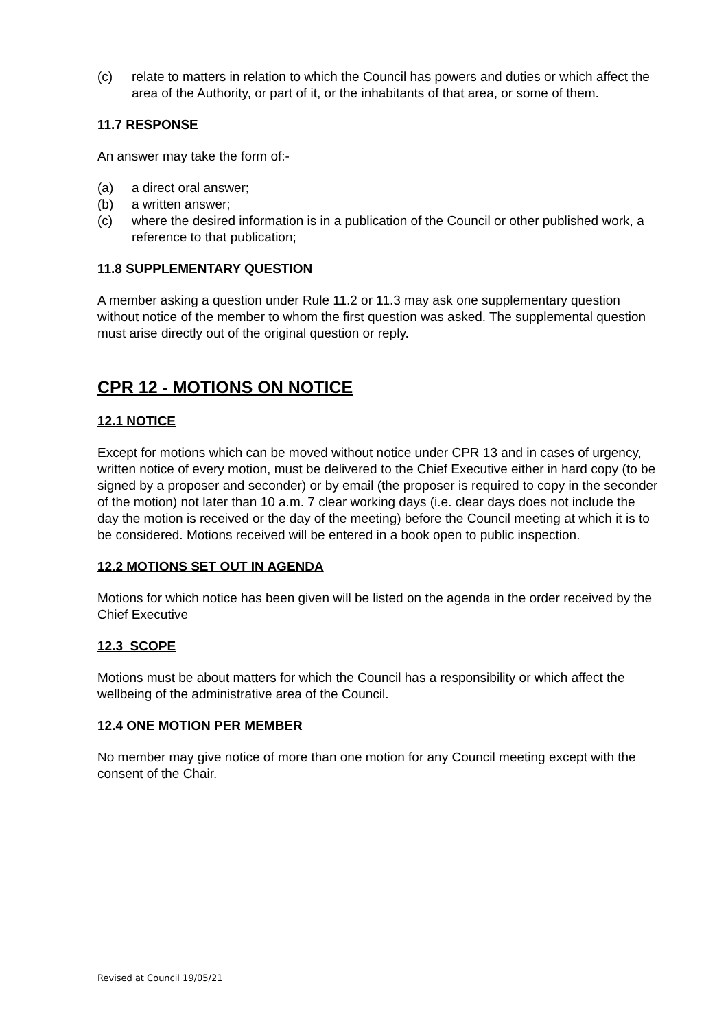(c) relate to matters in relation to which the Council has powers and duties or which affect the area of the Authority, or part of it, or the inhabitants of that area, or some of them.
11.7 RESPONSE
An answer may take the form of:-
(a) a direct oral answer;
(b) a written answer;
(c) where the desired information is in a publication of the Council or other published work, a reference to that publication;
11.8 SUPPLEMENTARY QUESTION
A member asking a question under Rule 11.2 or 11.3 may ask one supplementary question without notice of the member to whom the first question was asked. The supplemental question must arise directly out of the original question or reply.
CPR 12 - MOTIONS ON NOTICE
12.1 NOTICE
Except for motions which can be moved without notice under CPR 13 and in cases of urgency, written notice of every motion, must be delivered to the Chief Executive either in hard copy (to be signed by a proposer and seconder) or by email (the proposer is required to copy in the seconder of the motion) not later than 10 a.m. 7 clear working days (i.e. clear days does not include the day the motion is received or the day of the meeting) before the Council meeting at which it is to be considered. Motions received will be entered in a book open to public inspection.
12.2 MOTIONS SET OUT IN AGENDA
Motions for which notice has been given will be listed on the agenda in the order received by the Chief Executive
12.3 SCOPE
Motions must be about matters for which the Council has a responsibility or which affect the wellbeing of the administrative area of the Council.
12.4 ONE MOTION PER MEMBER
No member may give notice of more than one motion for any Council meeting except with the consent of the Chair.
Revised at Council 19/05/21